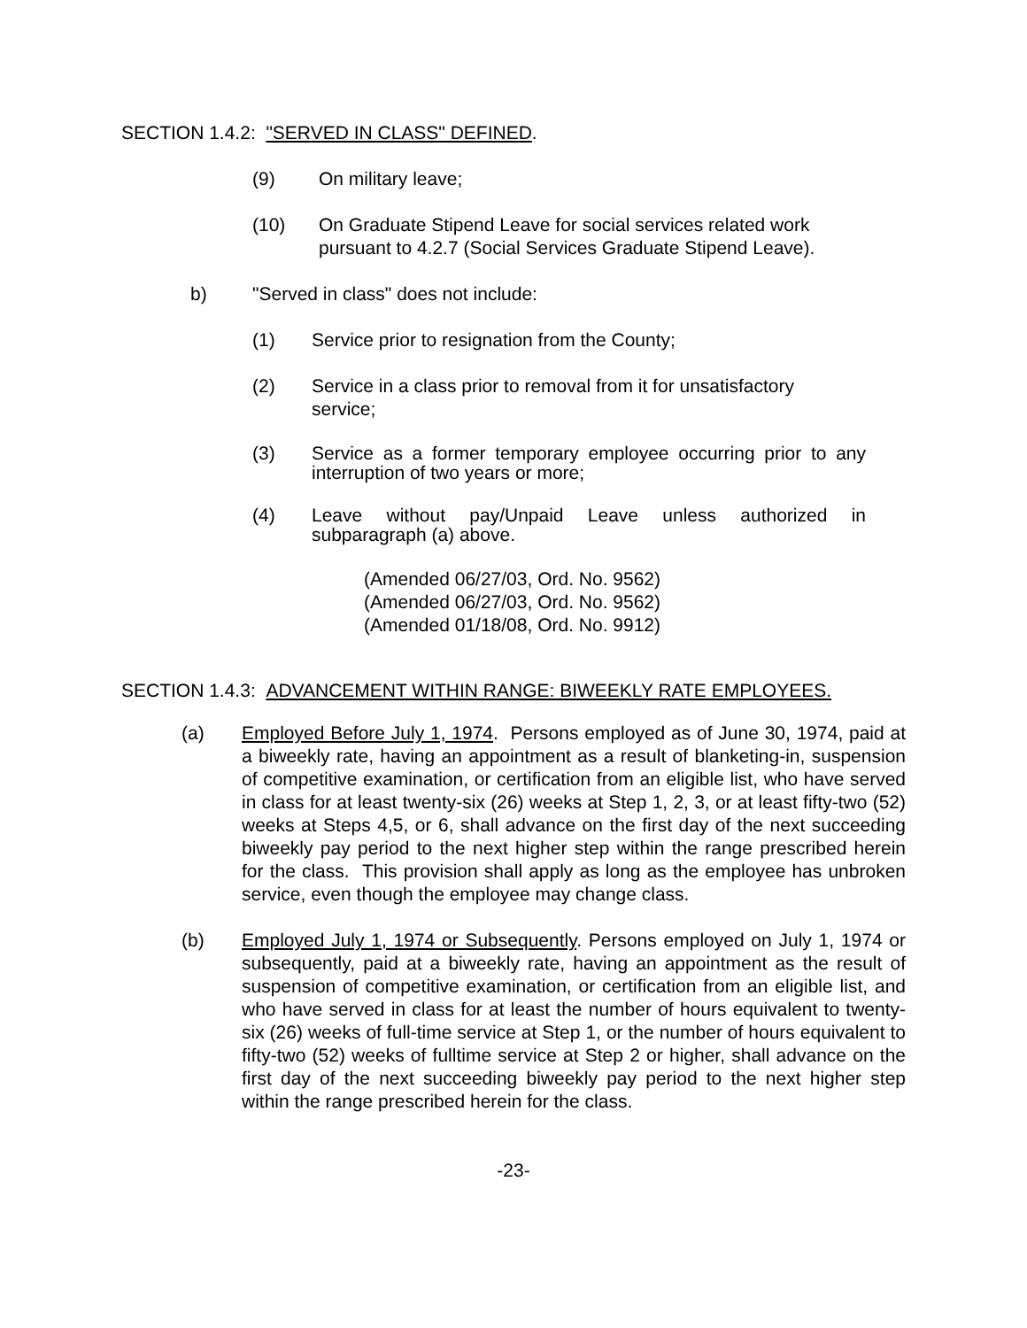SECTION 1.4.2: "SERVED IN CLASS" DEFINED.
(9) On military leave;
(10) On Graduate Stipend Leave for social services related work pursuant to 4.2.7 (Social Services Graduate Stipend Leave).
b) "Served in class" does not include:
(1) Service prior to resignation from the County;
(2) Service in a class prior to removal from it for unsatisfactory service;
(3) Service as a former temporary employee occurring prior to any interruption of two years or more;
(4) Leave without pay/Unpaid Leave unless authorized in subparagraph (a) above.
(Amended 06/27/03, Ord. No. 9562)
(Amended 06/27/03, Ord. No. 9562)
(Amended 01/18/08, Ord. No. 9912)
SECTION 1.4.3: ADVANCEMENT WITHIN RANGE: BIWEEKLY RATE EMPLOYEES.
(a) Employed Before July 1, 1974. Persons employed as of June 30, 1974, paid at a biweekly rate, having an appointment as a result of blanketing-in, suspension of competitive examination, or certification from an eligible list, who have served in class for at least twenty-six (26) weeks at Step 1, 2, 3, or at least fifty-two (52) weeks at Steps 4,5, or 6, shall advance on the first day of the next succeeding biweekly pay period to the next higher step within the range prescribed herein for the class. This provision shall apply as long as the employee has unbroken service, even though the employee may change class.
(b) Employed July 1, 1974 or Subsequently. Persons employed on July 1, 1974 or subsequently, paid at a biweekly rate, having an appointment as the result of suspension of competitive examination, or certification from an eligible list, and who have served in class for at least the number of hours equivalent to twenty-six (26) weeks of full-time service at Step 1, or the number of hours equivalent to fifty-two (52) weeks of fulltime service at Step 2 or higher, shall advance on the first day of the next succeeding biweekly pay period to the next higher step within the range prescribed herein for the class.
-23-